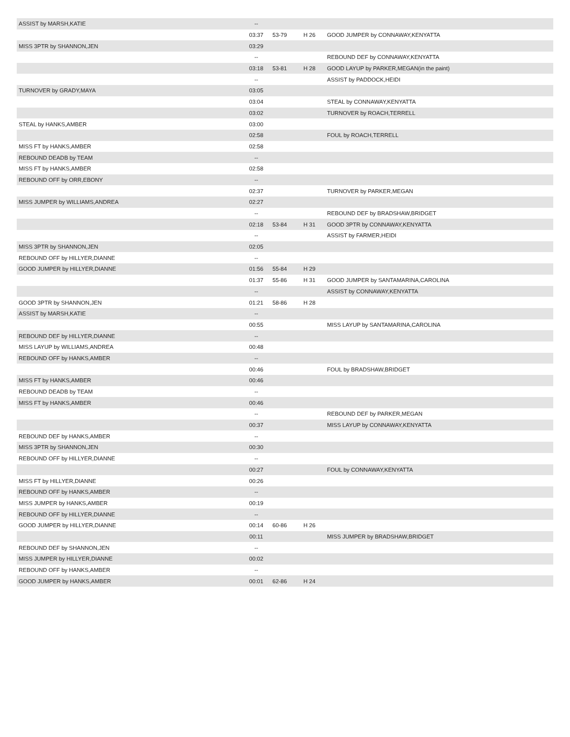| ASSIST by MARSH,KATIE | -- | | | |
| | 03:37 | 53-79 | H 26 | GOOD JUMPER by CONNAWAY,KENYATTA |
| MISS 3PTR by SHANNON,JEN | 03:29 | | | |
| | -- | | | REBOUND DEF by CONNAWAY,KENYATTA |
| | 03:18 | 53-81 | H 28 | GOOD LAYUP by PARKER,MEGAN(in the paint) |
| | -- | | | ASSIST by PADDOCK,HEIDI |
| TURNOVER by GRADY,MAYA | 03:05 | | | |
| | 03:04 | | | STEAL by CONNAWAY,KENYATTA |
| | 03:02 | | | TURNOVER by ROACH,TERRELL |
| STEAL by HANKS,AMBER | 03:00 | | | |
| | 02:58 | | | FOUL by ROACH,TERRELL |
| MISS FT by HANKS,AMBER | 02:58 | | | |
| REBOUND DEADB by TEAM | -- | | | |
| MISS FT by HANKS,AMBER | 02:58 | | | |
| REBOUND OFF by ORR,EBONY | -- | | | |
| | 02:37 | | | TURNOVER by PARKER,MEGAN |
| MISS JUMPER by WILLIAMS,ANDREA | 02:27 | | | |
| | -- | | | REBOUND DEF by BRADSHAW,BRIDGET |
| | 02:18 | 53-84 | H 31 | GOOD 3PTR by CONNAWAY,KENYATTA |
| | -- | | | ASSIST by FARMER,HEIDI |
| MISS 3PTR by SHANNON,JEN | 02:05 | | | |
| REBOUND OFF by HILLYER,DIANNE | -- | | | |
| GOOD JUMPER by HILLYER,DIANNE | 01:56 | 55-84 | H 29 | |
| | 01:37 | 55-86 | H 31 | GOOD JUMPER by SANTAMARINA,CAROLINA |
| | -- | | | ASSIST by CONNAWAY,KENYATTA |
| GOOD 3PTR by SHANNON,JEN | 01:21 | 58-86 | H 28 | |
| ASSIST by MARSH,KATIE | -- | | | |
| | 00:55 | | | MISS LAYUP by SANTAMARINA,CAROLINA |
| REBOUND DEF by HILLYER,DIANNE | -- | | | |
| MISS LAYUP by WILLIAMS,ANDREA | 00:48 | | | |
| REBOUND OFF by HANKS,AMBER | -- | | | |
| | 00:46 | | | FOUL by BRADSHAW,BRIDGET |
| MISS FT by HANKS,AMBER | 00:46 | | | |
| REBOUND DEADB by TEAM | -- | | | |
| MISS FT by HANKS,AMBER | 00:46 | | | |
| | -- | | | REBOUND DEF by PARKER,MEGAN |
| | 00:37 | | | MISS LAYUP by CONNAWAY,KENYATTA |
| REBOUND DEF by HANKS,AMBER | -- | | | |
| MISS 3PTR by SHANNON,JEN | 00:30 | | | |
| REBOUND OFF by HILLYER,DIANNE | -- | | | |
| | 00:27 | | | FOUL by CONNAWAY,KENYATTA |
| MISS FT by HILLYER,DIANNE | 00:26 | | | |
| REBOUND OFF by HANKS,AMBER | -- | | | |
| MISS JUMPER by HANKS,AMBER | 00:19 | | | |
| REBOUND OFF by HILLYER,DIANNE | -- | | | |
| GOOD JUMPER by HILLYER,DIANNE | 00:14 | 60-86 | H 26 | |
| | 00:11 | | | MISS JUMPER by BRADSHAW,BRIDGET |
| REBOUND DEF by SHANNON,JEN | -- | | | |
| MISS JUMPER by HILLYER,DIANNE | 00:02 | | | |
| REBOUND OFF by HANKS,AMBER | -- | | | |
| GOOD JUMPER by HANKS,AMBER | 00:01 | 62-86 | H 24 | |